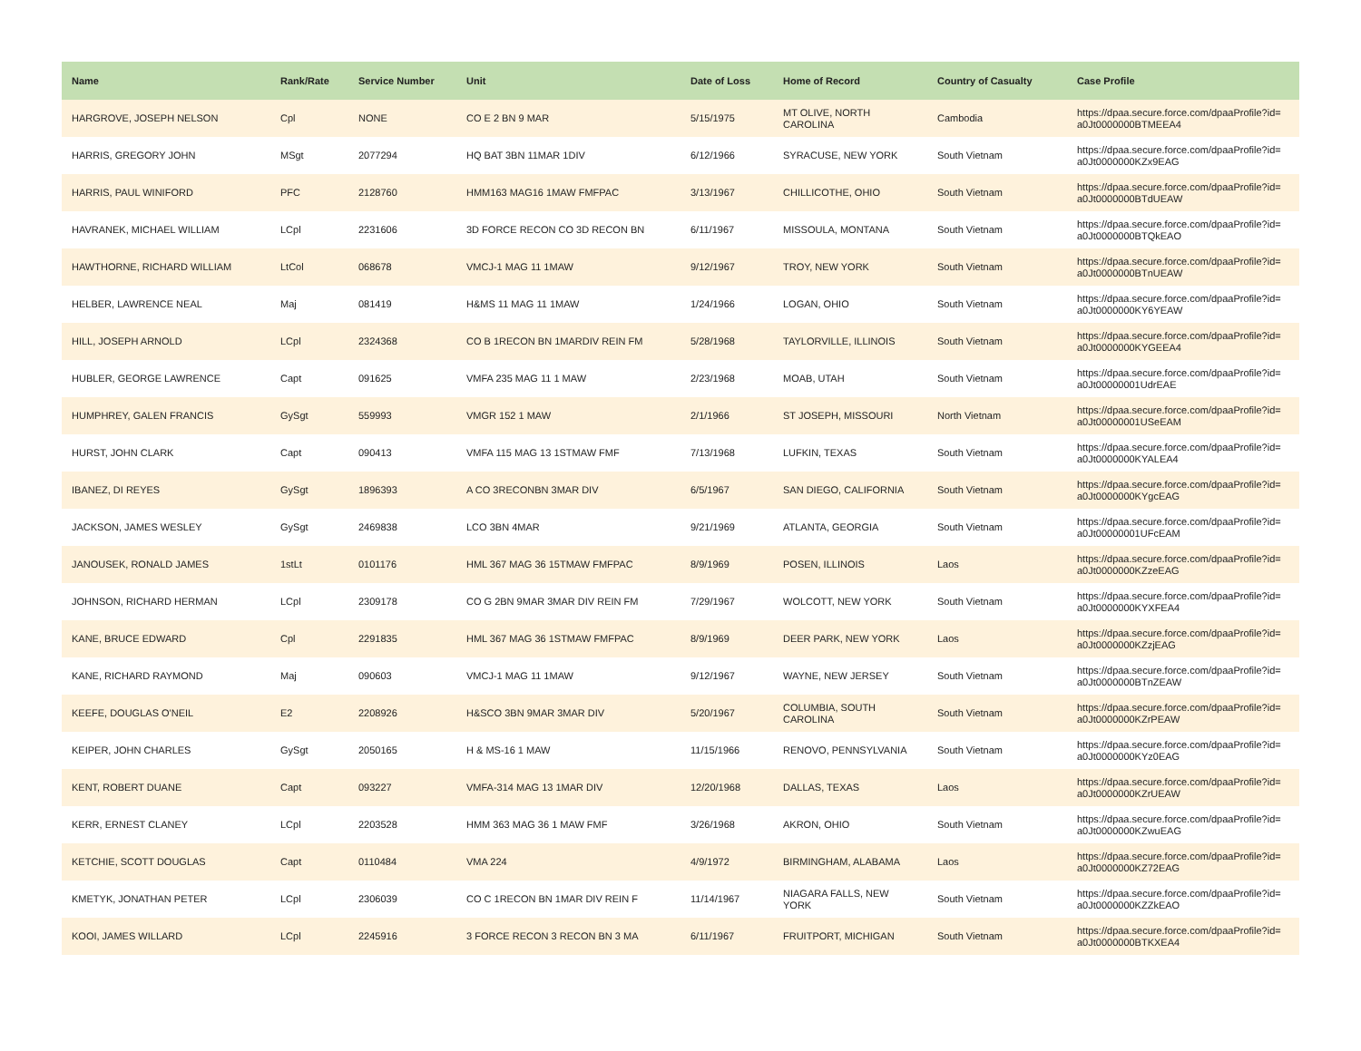| Name | Rank/Rate | Service Number | Unit | Date of Loss | Home of Record | Country of Casualty | Case Profile |
| --- | --- | --- | --- | --- | --- | --- | --- |
| HARGROVE, JOSEPH NELSON | Cpl | NONE | CO E 2 BN 9 MAR | 5/15/1975 | MT OLIVE, NORTH CAROLINA | Cambodia | https://dpaa.secure.force.com/dpaaProfile?id= a0Jt0000000BTMEEA4 |
| HARRIS, GREGORY JOHN | MSgt | 2077294 | HQ BAT 3BN 11MAR 1DIV | 6/12/1966 | SYRACUSE, NEW YORK | South Vietnam | https://dpaa.secure.force.com/dpaaProfile?id= a0Jt0000000KZx9EAG |
| HARRIS, PAUL WINIFORD | PFC | 2128760 | HMM163 MAG16 1MAW FMFPAC | 3/13/1967 | CHILLICOTHE, OHIO | South Vietnam | https://dpaa.secure.force.com/dpaaProfile?id= a0Jt0000000BTdUEAW |
| HAVRANEK, MICHAEL WILLIAM | LCpl | 2231606 | 3D FORCE RECON CO 3D RECON BN | 6/11/1967 | MISSOULA, MONTANA | South Vietnam | https://dpaa.secure.force.com/dpaaProfile?id= a0Jt0000000BTQkEAO |
| HAWTHORNE, RICHARD WILLIAM | LtCol | 068678 | VMCJ-1 MAG 11 1MAW | 9/12/1967 | TROY, NEW YORK | South Vietnam | https://dpaa.secure.force.com/dpaaProfile?id= a0Jt0000000BTnUEAW |
| HELBER, LAWRENCE NEAL | Maj | 081419 | H&MS 11 MAG 11 1MAW | 1/24/1966 | LOGAN, OHIO | South Vietnam | https://dpaa.secure.force.com/dpaaProfile?id= a0Jt0000000KY6YEAW |
| HILL, JOSEPH ARNOLD | LCpl | 2324368 | CO B 1RECON BN 1MARDIV REIN FM | 5/28/1968 | TAYLORVILLE, ILLINOIS | South Vietnam | https://dpaa.secure.force.com/dpaaProfile?id= a0Jt0000000KYGEEA4 |
| HUBLER, GEORGE LAWRENCE | Capt | 091625 | VMFA 235 MAG 11 1 MAW | 2/23/1968 | MOAB, UTAH | South Vietnam | https://dpaa.secure.force.com/dpaaProfile?id= a0Jt00000001UdrEAE |
| HUMPHREY, GALEN FRANCIS | GySgt | 559993 | VMGR 152 1 MAW | 2/1/1966 | ST JOSEPH, MISSOURI | North Vietnam | https://dpaa.secure.force.com/dpaaProfile?id= a0Jt00000001USeEAM |
| HURST, JOHN CLARK | Capt | 090413 | VMFA 115 MAG 13 1STMAW FMF | 7/13/1968 | LUFKIN, TEXAS | South Vietnam | https://dpaa.secure.force.com/dpaaProfile?id= a0Jt0000000KYALEA4 |
| IBANEZ, DI REYES | GySgt | 1896393 | A CO 3RECONBN 3MAR DIV | 6/5/1967 | SAN DIEGO, CALIFORNIA | South Vietnam | https://dpaa.secure.force.com/dpaaProfile?id= a0Jt0000000KYgcEAG |
| JACKSON, JAMES WESLEY | GySgt | 2469838 | LCO 3BN 4MAR | 9/21/1969 | ATLANTA, GEORGIA | South Vietnam | https://dpaa.secure.force.com/dpaaProfile?id= a0Jt00000001UFcEAM |
| JANOUSEK, RONALD JAMES | 1stLt | 0101176 | HML 367 MAG 36 15TMAW FMFPAC | 8/9/1969 | POSEN, ILLINOIS | Laos | https://dpaa.secure.force.com/dpaaProfile?id= a0Jt0000000KZzeEAG |
| JOHNSON, RICHARD HERMAN | LCpl | 2309178 | CO G 2BN 9MAR 3MAR DIV REIN FM | 7/29/1967 | WOLCOTT, NEW YORK | South Vietnam | https://dpaa.secure.force.com/dpaaProfile?id= a0Jt0000000KYXFEA4 |
| KANE, BRUCE EDWARD | Cpl | 2291835 | HML 367 MAG 36 1STMAW FMFPAC | 8/9/1969 | DEER PARK, NEW YORK | Laos | https://dpaa.secure.force.com/dpaaProfile?id= a0Jt0000000KZzjEAG |
| KANE, RICHARD RAYMOND | Maj | 090603 | VMCJ-1 MAG 11 1MAW | 9/12/1967 | WAYNE, NEW JERSEY | South Vietnam | https://dpaa.secure.force.com/dpaaProfile?id= a0Jt0000000BTnZEAW |
| KEEFE, DOUGLAS O'NEIL | E2 | 2208926 | H&SCO 3BN 9MAR 3MAR DIV | 5/20/1967 | COLUMBIA, SOUTH CAROLINA | South Vietnam | https://dpaa.secure.force.com/dpaaProfile?id= a0Jt0000000KZrPEAW |
| KEIPER, JOHN CHARLES | GySgt | 2050165 | H & MS-16 1 MAW | 11/15/1966 | RENOVO, PENNSYLVANIA | South Vietnam | https://dpaa.secure.force.com/dpaaProfile?id= a0Jt0000000KYz0EAG |
| KENT, ROBERT DUANE | Capt | 093227 | VMFA-314 MAG 13 1MAR DIV | 12/20/1968 | DALLAS, TEXAS | Laos | https://dpaa.secure.force.com/dpaaProfile?id= a0Jt0000000KZrUEAW |
| KERR, ERNEST CLANEY | LCpl | 2203528 | HMM 363 MAG 36 1 MAW FMF | 3/26/1968 | AKRON, OHIO | South Vietnam | https://dpaa.secure.force.com/dpaaProfile?id= a0Jt0000000KZwuEAG |
| KETCHIE, SCOTT DOUGLAS | Capt | 0110484 | VMA 224 | 4/9/1972 | BIRMINGHAM, ALABAMA | Laos | https://dpaa.secure.force.com/dpaaProfile?id= a0Jt0000000KZ72EAG |
| KMETYK, JONATHAN PETER | LCpl | 2306039 | CO C 1RECON BN 1MAR DIV REIN F | 11/14/1967 | NIAGARA FALLS, NEW YORK | South Vietnam | https://dpaa.secure.force.com/dpaaProfile?id= a0Jt0000000KZZkEAO |
| KOOI, JAMES WILLARD | LCpl | 2245916 | 3 FORCE RECON 3 RECON BN 3 MA | 6/11/1967 | FRUITPORT, MICHIGAN | South Vietnam | https://dpaa.secure.force.com/dpaaProfile?id= a0Jt0000000BTKXEA4 |